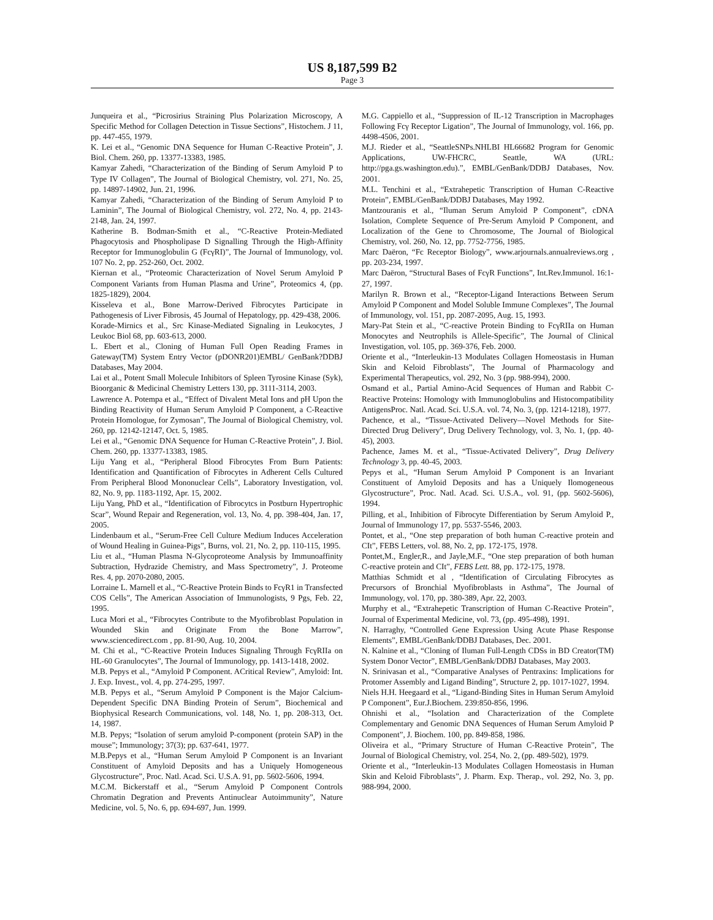US 8,187,599 B2
Page 3
Junqueira et al., “Picrosirius Straining Plus Polarization Microscopy, A Specific Method for Collagen Detection in Tissue Sections”, Histochem. J 11, pp. 447-455, 1979.
K. Lei et al., “Genomic DNA Sequence for Human C-Reactive Protein”, J. Biol. Chem. 260, pp. 13377-13383, 1985.
Kamyar Zahedi, “Characterization of the Binding of Serum Amyloid P to Type IV Collagen”, The Journal of Biological Chemistry, vol. 271, No. 25, pp. 14897-14902, Jun. 21, 1996.
Kamyar Zahedi, “Characterization of the Binding of Serum Amyloid P to Laminin”, The Journal of Biological Chemistry, vol. 272, No. 4, pp. 2143-2148, Jan. 24, 1997.
Katherine B. Bodman-Smith et al., “C-Reactive Protein-Mediated Phagocytosis and Phospholipase D Signalling Through the High-Affinity Receptor for Immunoglobulin G (FcγRI)”, The Journal of Immunology, vol. 107 No. 2, pp. 252-260, Oct. 2002.
Kiernan et al., “Proteomic Characterization of Novel Serum Amyloid P Component Variants from Human Plasma and Urine”, Proteomics 4, (pp. 1825-1829), 2004.
Kisseleva et al., Bone Marrow-Derived Fibrocytes Participate in Pathogenesis of Liver Fibrosis, 45 Journal of Hepatology, pp. 429-438, 2006.
Korade-Mirnics et al., Src Kinase-Mediated Signaling in Leukocytes, J Leukoc Biol 68, pp. 603-613, 2000.
L. Ebert et al., Cloning of Human Full Open Reading Frames in Gateway(TM) System Entry Vector (pDONR201)EMBL/ GenBank?DDBJ Databases, May 2004.
Lai et al., Potent Small Molecule Inhibitors of Spleen Tyrosine Kinase (Syk), Bioorganic & Medicinal Chemistry Letters 130, pp. 3111-3114, 2003.
Lawrence A. Potempa et al., “Effect of Divalent Metal Ions and pH Upon the Binding Reactivity of Human Serum Amyloid P Component, a C-Reactive Protein Homologue, for Zymosan”, The Journal of Biological Chemistry, vol. 260, pp. 12142-12147, Oct. 5, 1985.
Lei et al., “Genomic DNA Sequence for Human C-Reactive Protein”, J. Biol. Chem. 260, pp. 13377-13383, 1985.
Liju Yang et al., “Peripheral Blood Fibrocytes From Burn Patients: Identification and Quantification of Fibrocytes in Adherent Cells Cultured From Peripheral Blood Mononuclear Cells”, Laboratory Investigation, vol. 82, No. 9, pp. 1183-1192, Apr. 15, 2002.
Liju Yang, PhD et al., “Identification of Fibrocytcs in Postburn Hypertrophic Scar”, Wound Repair and Regeneration, vol. 13, No. 4, pp. 398-404, Jan. 17, 2005.
Lindenbaum et al., “Serum-Free Cell Culture Medium Induces Acceleration of Wound Healing in Guinea-Pigs”, Burns, vol. 21, No. 2, pp. 110-115, 1995.
Liu et al., “Human Plasma N-Glycoproteome Analysis by Immunoaffinity Subtraction, Hydrazide Chemistry, and Mass Spectrometry”, J. Proteome Res. 4, pp. 2070-2080, 2005.
Lorraine L. Marnell et al., “C-Reactive Protein Binds to FcγR1 in Transfected COS Cells”, The American Association of Immunologists, 9 Pgs, Feb. 22, 1995.
Luca Mori et al., “Fibrocytes Contribute to the Myofibroblast Population in Wounded Skin and Originate From the Bone Marrow”, www.sciencedirect.com , pp. 81-90, Aug. 10, 2004.
M. Chi et al., “C-Reactive Protein Induces Signaling Through FcγRIIa on HL-60 Granulocytes”, The Journal of Immunology, pp. 1413-1418, 2002.
M.B. Pepys et al., “Amyloid P Component. ACritical Review”, Amyloid: Int. J. Exp. Invest., vol. 4, pp. 274-295, 1997.
M.B. Pepys et al., “Serum Amyloid P Component is the Major Calcium-Dependent Specific DNA Binding Protein of Serum”, Biochemical and Biophysical Research Communications, vol. 148, No. 1, pp. 208-313, Oct. 14, 1987.
M.B. Pepys; “Isolation of serum amyloid P-component (protein SAP) in the mouse”; Immunology; 37(3); pp. 637-641, 1977.
M.B.Pepys et al., “Human Serum Amyloid P Component is an Invariant Constituent of Amyloid Deposits and has a Uniquely Homogeneous Glycostructure”, Proc. Natl. Acad. Sci. U.S.A. 91, pp. 5602-5606, 1994.
M.C.M. Bickerstaff et al., “Serum Amyloid P Component Controls Chromatin Degration and Prevents Antinuclear Autoimmunity”, Nature Medicine, vol. 5, No. 6, pp. 694-697, Jun. 1999.
M.G. Cappiello et al., “Suppression of IL-12 Transcription in Macrophages Following Fcγ Receptor Ligation”, The Journal of Immunology, vol. 166, pp. 4498-4506, 2001.
M.J. Rieder et al., “SeattleSNPs.NHLBI HL66682 Program for Genomic Applications, UW-FHCRC, Seattle, WA (URL: http://pga.gs.washington.edu).”, EMBL/GenBank/DDBJ Databases, Nov. 2001.
M.L. Tenchini et al., “Extrahepetic Transcription of Human C-Reactive Protein”, EMBL/GenBank/DDBJ Databases, May 1992.
Mantzouranis et al., “Iluman Serum Amyloid P Component”, cDNA Isolation, Complete Sequence of Pre-Serum Amyloid P Component, and Localization of the Gene to Chromosome, The Journal of Biological Chemistry, vol. 260, No. 12, pp. 7752-7756, 1985.
Marc Daëron, “Fc Receptor Biology”, www.arjournals.annualreviews.org , pp. 203-234, 1997.
Marc Daëron, “Structural Bases of FcγR Functions”, Int.Rev.Immunol. 16:1-27, 1997.
Marilyn R. Brown et al., “Receptor-Ligand Interactions Between Serum Amyloid P Component and Model Soluble Immune Complexes”, The Journal of Immunology, vol. 151, pp. 2087-2095, Aug. 15, 1993.
Mary-Pat Stein et al., “C-reactive Protein Binding to FcγRIIa on Human Monocytes and Neutrophils is Allele-Specific”, The Journal of Clinical Investigation, vol. 105, pp. 369-376, Feb. 2000.
Oriente et al., “Interleukin-13 Modulates Collagen Homeostasis in Human Skin and Keloid Fibroblasts”, The Journal of Pharmacology and Experimental Therapeutics, vol. 292, No. 3 (pp. 988-994), 2000.
Osmand et al., Partial Amino-Acid Sequences of Human and Rabbit C-Reactive Proteins: Homology with Immunoglobulins and Histocompatibility AntigensProc. Natl. Acad. Sci. U.S.A. vol. 74, No. 3, (pp. 1214-1218), 1977.
Pachence, et al., “Tissue-Activated Delivery—Novel Methods for Site-Directed Drug Delivery”, Drug Delivery Technology, vol. 3, No. 1, (pp. 40-45), 2003.
Pachence, James M. et al., “Tissue-Activated Delivery”, Drug Delivery Technology 3, pp. 40-45, 2003.
Pepys et al., “Human Serum Amyloid P Component is an Invariant Constituent of Amyloid Deposits and has a Uniquely Ilomogeneous Glycostructure”, Proc. Natl. Acad. Sci. U.S.A., vol. 91, (pp. 5602-5606), 1994.
Pilling, et al., Inhibition of Fibrocyte Differentiation by Serum Amyloid P., Journal of Immunology 17, pp. 5537-5546, 2003.
Pontet, et al., “One step preparation of both human C-reactive protein and CIt”, FEBS Letters, vol. 88, No. 2, pp. 172-175, 1978.
Pontet,M., Engler,R., and Jayle,M.F., “One step preparation of both human C-reactive protein and CIt”, FEBS Lett. 88, pp. 172-175, 1978.
Matthias Schmidt et al , “Identification of Circulating Fibrocytes as Precursors of Bronchial Myofibroblasts in Asthma”, The Journal of Immunology, vol. 170, pp. 380-389, Apr. 22, 2003.
Murphy et al., “Extrahepetic Transcription of Human C-Reactive Protein”, Journal of Experimental Medicine, vol. 73, (pp. 495-498), 1991.
N. Harraghy, “Controlled Gene Expression Using Acute Phase Response Elements”, EMBL/GenBank/DDBJ Databases, Dec. 2001.
N. Kalnine et al., “Cloning of Iluman Full-Length CDSs in BD Creator(TM) System Donor Vector”, EMBL/GenBank/DDBJ Databases, May 2003.
N. Srinivasan et al., “Comparative Analyses of Pentraxins: Implications for Protomer Assembly and Ligand Binding”, Structure 2, pp. 1017-1027, 1994.
Niels H.H. Heegaard et al., “Ligand-Binding Sites in Human Serum Amyloid P Component”, Eur.J.Biochem. 239:850-856, 1996.
Ohnishi et al., “Isolation and Characterization of the Complete Complementary and Genomic DNA Sequences of Human Serum Amyloid P Component”, J. Biochem. 100, pp. 849-858, 1986.
Oliveira et al., “Primary Structure of Human C-Reactive Protein”, The Journal of Biological Chemistry, vol. 254, No. 2, (pp. 489-502), 1979.
Oriente et al., “Interleukin-13 Modulates Collagen Homeostasis in Human Skin and Keloid Fibroblasts”, J. Pharm. Exp. Therap., vol. 292, No. 3, pp. 988-994, 2000.